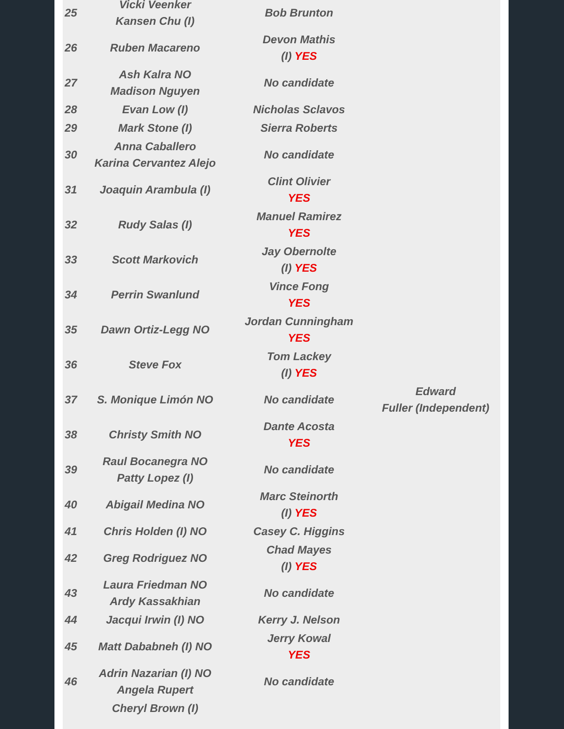| 25 | Vicki Veenker Kansen Chu (I) | Bob Brunton | |
| 26 | Ruben Macareno | Devon Mathis (I) YES | |
| 27 | Ash Kalra NO Madison Nguyen | No candidate | |
| 28 | Evan Low (I) | Nicholas Sclavos | |
| 29 | Mark Stone (I) | Sierra Roberts | |
| 30 | Anna Caballero Karina Cervantez Alejo | No candidate | |
| 31 | Joaquin Arambula (I) | Clint Olivier YES | |
| 32 | Rudy Salas (I) | Manuel Ramirez YES | |
| 33 | Scott Markovich | Jay Obernolte (I) YES | |
| 34 | Perrin Swanlund | Vince Fong YES | |
| 35 | Dawn Ortiz-Legg NO | Jordan Cunningham YES | |
| 36 | Steve Fox | Tom Lackey (I) YES | |
| 37 | S. Monique Limón NO | No candidate | Edward Fuller (Independent) |
| 38 | Christy Smith NO | Dante Acosta YES | |
| 39 | Raul Bocanegra NO Patty Lopez (I) | No candidate | |
| 40 | Abigail Medina NO | Marc Steinorth (I) YES | |
| 41 | Chris Holden (I) NO | Casey C. Higgins | |
| 42 | Greg Rodriguez NO | Chad Mayes (I) YES | |
| 43 | Laura Friedman NO Ardy Kassakhian | No candidate | |
| 44 | Jacqui Irwin (I) NO | Kerry J. Nelson | |
| 45 | Matt Dababneh (I) NO | Jerry Kowal YES | |
| 46 | Adrin Nazarian (I) NO Angela Rupert | No candidate | |
| | Cheryl Brown (I) | | |